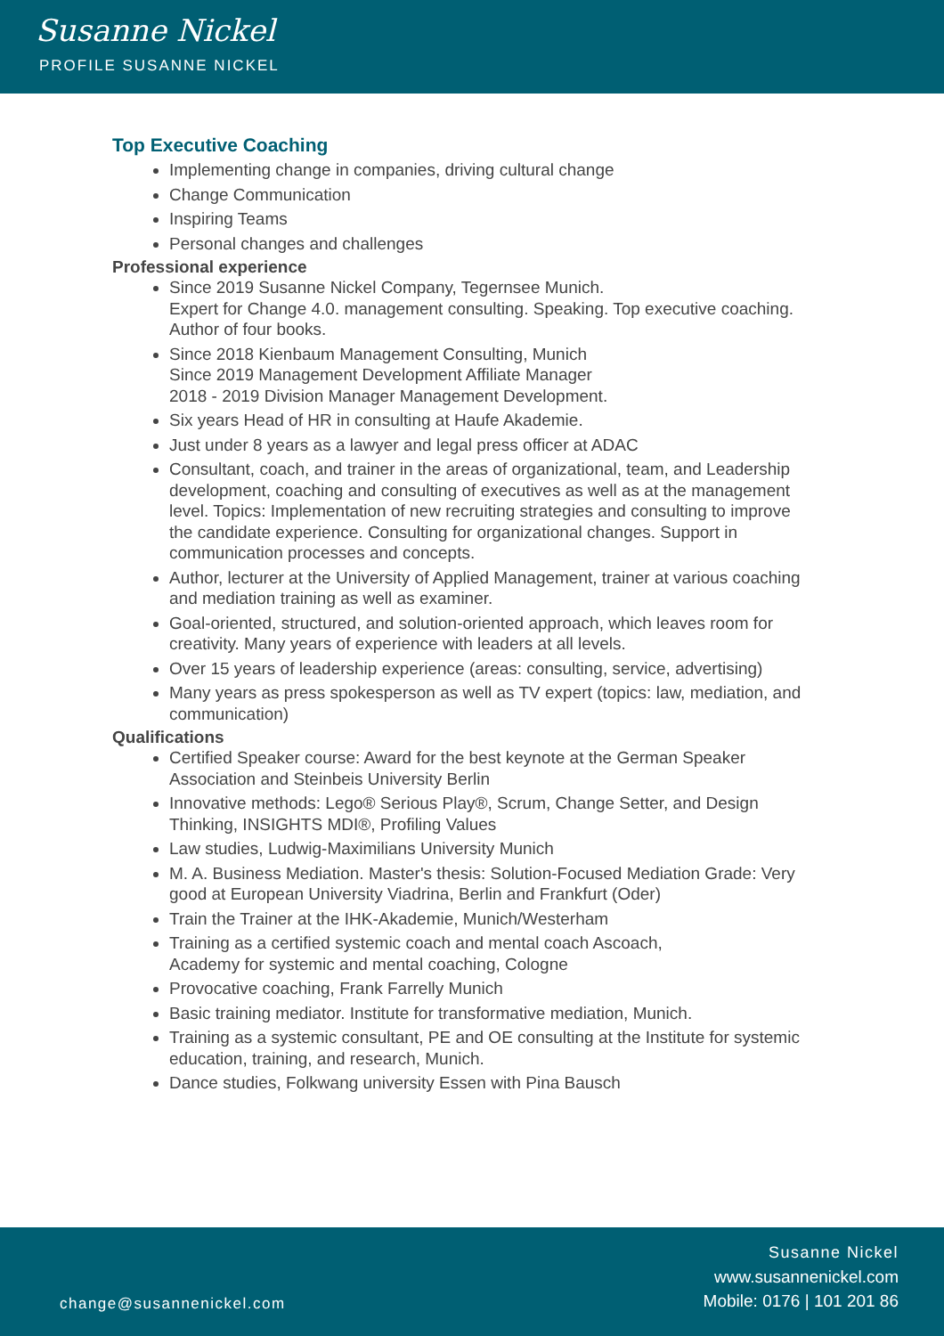Susanne Nickel
PROFILE SUSANNE NICKEL
Top Executive Coaching
Implementing change in companies, driving cultural change
Change Communication
Inspiring Teams
Personal changes and challenges
Professional experience
Since 2019 Susanne Nickel Company, Tegernsee Munich.
Expert for Change 4.0. management consulting. Speaking. Top executive coaching. Author of four books.
Since 2018 Kienbaum Management Consulting, Munich
Since 2019 Management Development Affiliate Manager
2018 - 2019 Division Manager Management Development.
Six years Head of HR in consulting at Haufe Akademie.
Just under 8 years as a lawyer and legal press officer at ADAC
Consultant, coach, and trainer in the areas of organizational, team, and Leadership development, coaching and consulting of executives as well as at the management level. Topics: Implementation of new recruiting strategies and consulting to improve the candidate experience. Consulting for organizational changes. Support in communication processes and concepts.
Author, lecturer at the University of Applied Management, trainer at various coaching and mediation training as well as examiner.
Goal-oriented, structured, and solution-oriented approach, which leaves room for creativity. Many years of experience with leaders at all levels.
Over 15 years of leadership experience (areas: consulting, service, advertising)
Many years as press spokesperson as well as TV expert (topics: law, mediation, and communication)
Qualifications
Certified Speaker course: Award for the best keynote at the German Speaker Association and Steinbeis University Berlin
Innovative methods: Lego® Serious Play®, Scrum, Change Setter, and Design Thinking, INSIGHTS MDI®, Profiling Values
Law studies, Ludwig-Maximilians University Munich
M. A. Business Mediation. Master's thesis: Solution-Focused Mediation Grade: Very good at European University Viadrina, Berlin and Frankfurt (Oder)
Train the Trainer at the IHK-Akademie, Munich/Westerham
Training as a certified systemic coach and mental coach Ascoach,
Academy for systemic and mental coaching, Cologne
Provocative coaching, Frank Farrelly Munich
Basic training mediator. Institute for transformative mediation, Munich.
Training as a systemic consultant, PE and OE consulting at the Institute for systemic education, training, and research, Munich.
Dance studies, Folkwang university Essen with Pina Bausch
change@susannenickel.com
Susanne Nickel
www.susannenickel.com
Mobile: 0176 | 101 201 86